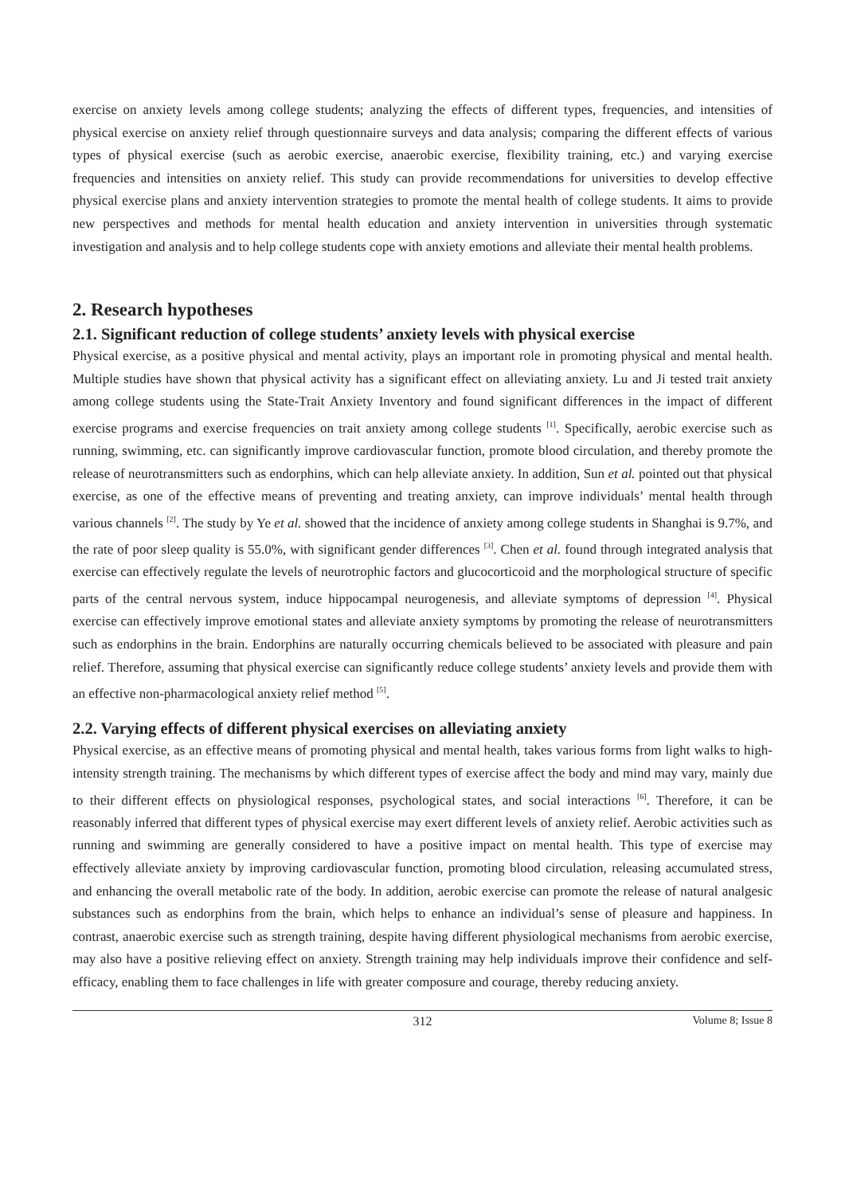exercise on anxiety levels among college students; analyzing the effects of different types, frequencies, and intensities of physical exercise on anxiety relief through questionnaire surveys and data analysis; comparing the different effects of various types of physical exercise (such as aerobic exercise, anaerobic exercise, flexibility training, etc.) and varying exercise frequencies and intensities on anxiety relief. This study can provide recommendations for universities to develop effective physical exercise plans and anxiety intervention strategies to promote the mental health of college students. It aims to provide new perspectives and methods for mental health education and anxiety intervention in universities through systematic investigation and analysis and to help college students cope with anxiety emotions and alleviate their mental health problems.
2. Research hypotheses
2.1. Significant reduction of college students’ anxiety levels with physical exercise
Physical exercise, as a positive physical and mental activity, plays an important role in promoting physical and mental health. Multiple studies have shown that physical activity has a significant effect on alleviating anxiety. Lu and Ji tested trait anxiety among college students using the State-Trait Anxiety Inventory and found significant differences in the impact of different exercise programs and exercise frequencies on trait anxiety among college students <sup>[1]</sup>. Specifically, aerobic exercise such as running, swimming, etc. can significantly improve cardiovascular function, promote blood circulation, and thereby promote the release of neurotransmitters such as endorphins, which can help alleviate anxiety. In addition, Sun et al. pointed out that physical exercise, as one of the effective means of preventing and treating anxiety, can improve individuals’ mental health through various channels <sup>[2]</sup>. The study by Ye et al. showed that the incidence of anxiety among college students in Shanghai is 9.7%, and the rate of poor sleep quality is 55.0%, with significant gender differences <sup>[3]</sup>. Chen et al. found through integrated analysis that exercise can effectively regulate the levels of neurotrophic factors and glucocorticoid and the morphological structure of specific parts of the central nervous system, induce hippocampal neurogenesis, and alleviate symptoms of depression <sup>[4]</sup>. Physical exercise can effectively improve emotional states and alleviate anxiety symptoms by promoting the release of neurotransmitters such as endorphins in the brain. Endorphins are naturally occurring chemicals believed to be associated with pleasure and pain relief. Therefore, assuming that physical exercise can significantly reduce college students’ anxiety levels and provide them with an effective non-pharmacological anxiety relief method <sup>[5]</sup>.
2.2. Varying effects of different physical exercises on alleviating anxiety
Physical exercise, as an effective means of promoting physical and mental health, takes various forms from light walks to high-intensity strength training. The mechanisms by which different types of exercise affect the body and mind may vary, mainly due to their different effects on physiological responses, psychological states, and social interactions <sup>[6]</sup>. Therefore, it can be reasonably inferred that different types of physical exercise may exert different levels of anxiety relief. Aerobic activities such as running and swimming are generally considered to have a positive impact on mental health. This type of exercise may effectively alleviate anxiety by improving cardiovascular function, promoting blood circulation, releasing accumulated stress, and enhancing the overall metabolic rate of the body. In addition, aerobic exercise can promote the release of natural analgesic substances such as endorphins from the brain, which helps to enhance an individual’s sense of pleasure and happiness. In contrast, anaerobic exercise such as strength training, despite having different physiological mechanisms from aerobic exercise, may also have a positive relieving effect on anxiety. Strength training may help individuals improve their confidence and self-efficacy, enabling them to face challenges in life with greater composure and courage, thereby reducing anxiety.
312 Volume 8; Issue 8